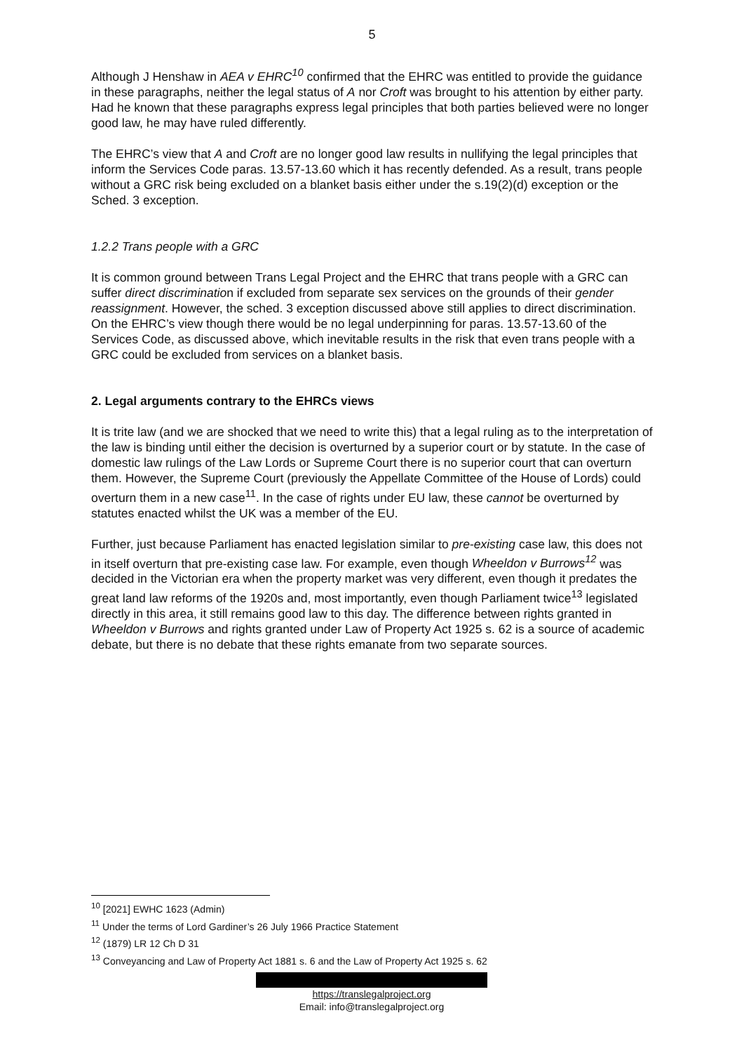5
Although J Henshaw in AEA v EHRC<sup>10</sup> confirmed that the EHRC was entitled to provide the guidance in these paragraphs, neither the legal status of A nor Croft was brought to his attention by either party. Had he known that these paragraphs express legal principles that both parties believed were no longer good law, he may have ruled differently.
The EHRC’s view that A and Croft are no longer good law results in nullifying the legal principles that inform the Services Code paras. 13.57-13.60 which it has recently defended. As a result, trans people without a GRC risk being excluded on a blanket basis either under the s.19(2)(d) exception or the Sched. 3 exception.
1.2.2 Trans people with a GRC
It is common ground between Trans Legal Project and the EHRC that trans people with a GRC can suffer direct discrimination if excluded from separate sex services on the grounds of their gender reassignment. However, the sched. 3 exception discussed above still applies to direct discrimination. On the EHRC’s view though there would be no legal underpinning for paras. 13.57-13.60 of the Services Code, as discussed above, which inevitable results in the risk that even trans people with a GRC could be excluded from services on a blanket basis.
2. Legal arguments contrary to the EHRCs views
It is trite law (and we are shocked that we need to write this) that a legal ruling as to the interpretation of the law is binding until either the decision is overturned by a superior court or by statute. In the case of domestic law rulings of the Law Lords or Supreme Court there is no superior court that can overturn them. However, the Supreme Court (previously the Appellate Committee of the House of Lords) could overturn them in a new case<sup>11</sup>. In the case of rights under EU law, these cannot be overturned by statutes enacted whilst the UK was a member of the EU.
Further, just because Parliament has enacted legislation similar to pre-existing case law, this does not in itself overturn that pre-existing case law. For example, even though Wheeldon v Burrows<sup>12</sup> was decided in the Victorian era when the property market was very different, even though it predates the great land law reforms of the 1920s and, most importantly, even though Parliament twice<sup>13</sup> legislated directly in this area, it still remains good law to this day. The difference between rights granted in Wheeldon v Burrows and rights granted under Law of Property Act 1925 s. 62 is a source of academic debate, but there is no debate that these rights emanate from two separate sources.
<sup>10</sup> [2021] EWHC 1623 (Admin)
<sup>11</sup> Under the terms of Lord Gardiner’s 26 July 1966 Practice Statement
<sup>12</sup> (1879) LR 12 Ch D 31
<sup>13</sup> Conveyancing and Law of Property Act 1881 s. 6 and the Law of Property Act 1925 s. 62
https://translegalproject.org
Email: info@translegalproject.org